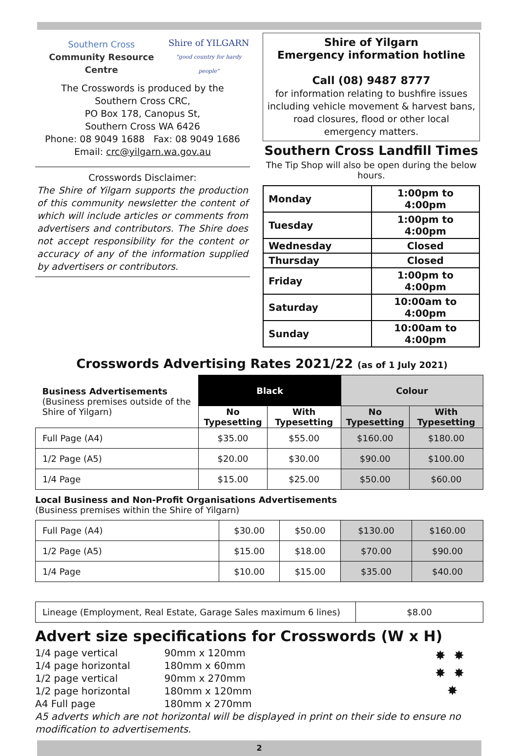Southern Cross
Community Resource Centre Shire of YILGARN
"good country for hardy people"
The Crosswords is produced by the
Southern Cross CRC,
PO Box 178, Canopus St,
Southern Cross WA 6426
Phone: 08 9049 1688 Fax: 08 9049 1686
Email: crc@yilgarn.wa.gov.au
Crosswords Disclaimer:
The Shire of Yilgarn supports the production of this community newsletter the content of which will include articles or comments from advertisers and contributors. The Shire does not accept responsibility for the content or accuracy of any of the information supplied by advertisers or contributors.
Shire of Yilgarn
Emergency information hotline
Call (08) 9487 8777
for information relating to bushfire issues including vehicle movement & harvest bans, road closures, flood or other local emergency matters.
Southern Cross Landfill Times
The Tip Shop will also be open during the below hours.
| Monday | 1:00pm to 4:00pm |
| Tuesday | 1:00pm to 4:00pm |
| Wednesday | Closed |
| Thursday | Closed |
| Friday | 1:00pm to 4:00pm |
| Saturday | 10:00am to 4:00pm |
| Sunday | 10:00am to 4:00pm |
Crosswords Advertising Rates 2021/22 (as of 1 July 2021)
| Business Advertisements (Business premises outside of the Shire of Yilgarn) | Black | | Colour | |
| | No Typesetting | With Typesetting | No Typesetting | With Typesetting |
| Full Page (A4) | $35.00 | $55.00 | $160.00 | $180.00 |
| 1/2 Page (A5) | $20.00 | $30.00 | $90.00 | $100.00 |
| 1/4 Page | $15.00 | $25.00 | $50.00 | $60.00 |
Local Business and Non-Profit Organisations Advertisements
(Business premises within the Shire of Yilgarn)
| Full Page (A4) | $30.00 | $50.00 | $130.00 | $160.00 |
| 1/2 Page (A5) | $15.00 | $18.00 | $70.00 | $90.00 |
| 1/4 Page | $10.00 | $15.00 | $35.00 | $40.00 |
| Lineage (Employment, Real Estate, Garage Sales maximum 6 lines) | $8.00 |
Advert size specifications for Crosswords (W x H)
| 1/4 page vertical | 90mm x 120mm |
| 1/4 page horizontal | 180mm x 60mm |
| 1/2 page vertical | 90mm x 270mm |
| 1/2 page horizontal | 180mm x 120mm |
| A4 Full page | 180mm x 270mm |
✸ ✸
✸ ✸
✸
A5 adverts which are not horizontal will be displayed in print on their side to ensure no modification to advertisements.
2